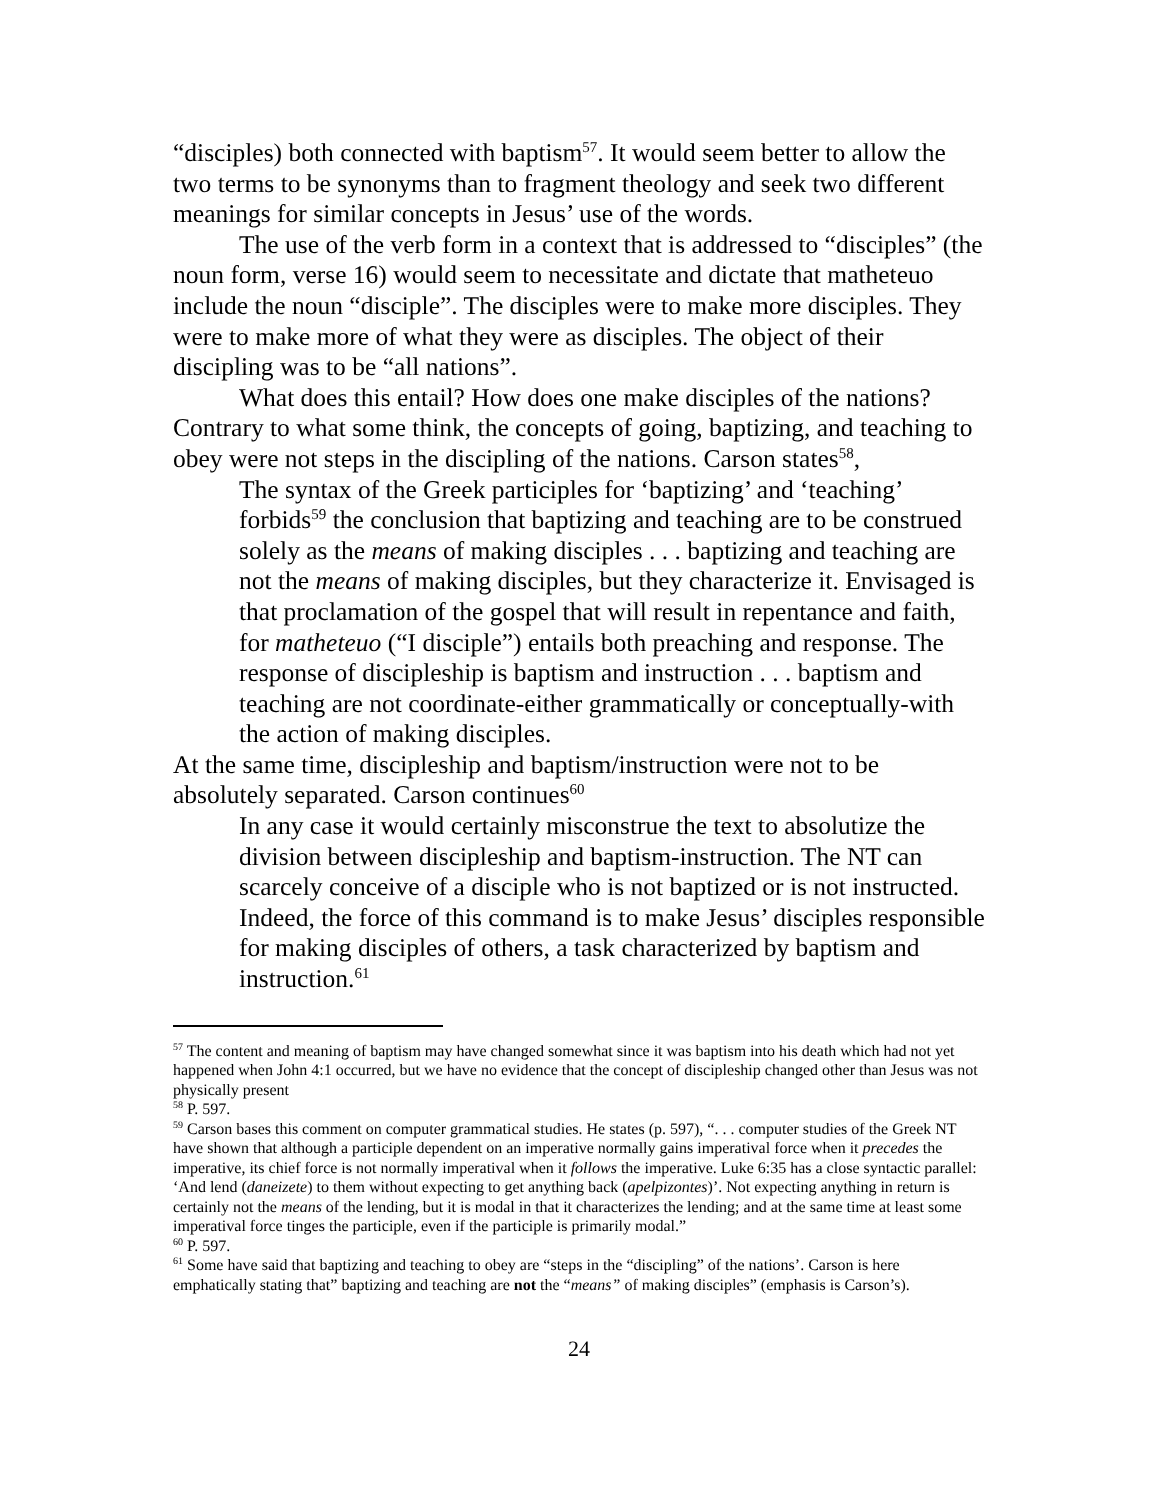“disciples) both connected with baptism<sup>57</sup>. It would seem better to allow the two terms to be synonyms than to fragment theology and seek two different meanings for similar concepts in Jesus’ use of the words.
The use of the verb form in a context that is addressed to “disciples” (the noun form, verse 16) would seem to necessitate and dictate that matheteuo include the noun “disciple”. The disciples were to make more disciples. They were to make more of what they were as disciples. The object of their discipling was to be “all nations”.
What does this entail? How does one make disciples of the nations? Contrary to what some think, the concepts of going, baptizing, and teaching to obey were not steps in the discipling of the nations. Carson states<sup>58</sup>,
The syntax of the Greek participles for ‘baptizing’ and ‘teaching’ forbids<sup>59</sup> the conclusion that baptizing and teaching are to be construed solely as the means of making disciples . . . baptizing and teaching are not the means of making disciples, but they characterize it. Envisaged is that proclamation of the gospel that will result in repentance and faith, for matheteuo (“I disciple”) entails both preaching and response. The response of discipleship is baptism and instruction . . . baptism and teaching are not coordinate-either grammatically or conceptually-with the action of making disciples.
At the same time, discipleship and baptism/instruction were not to be absolutely separated. Carson continues<sup>60</sup>
In any case it would certainly misconstrue the text to absolutize the division between discipleship and baptism-instruction. The NT can scarcely conceive of a disciple who is not baptized or is not instructed. Indeed, the force of this command is to make Jesus’ disciples responsible for making disciples of others, a task characterized by baptism and instruction.<sup>61</sup>
<sup>57</sup> The content and meaning of baptism may have changed somewhat since it was baptism into his death which had not yet happened when John 4:1 occurred, but we have no evidence that the concept of discipleship changed other than Jesus was not physically present
<sup>58</sup> P. 597.
<sup>59</sup> Carson bases this comment on computer grammatical studies. He states (p. 597), “. . . computer studies of the Greek NT have shown that although a participle dependent on an imperative normally gains imperatival force when it precedes the imperative, its chief force is not normally imperatival when it follows the imperative. Luke 6:35 has a close syntactic parallel: ‘And lend (daneizete) to them without expecting to get anything back (apelpizontes)’. Not expecting anything in return is certainly not the means of the lending, but it is modal in that it characterizes the lending; and at the same time at least some imperatival force tinges the participle, even if the participle is primarily modal.”
<sup>60</sup> P. 597.
<sup>61</sup> Some have said that baptizing and teaching to obey are “steps in the “discipling” of the nations’. Carson is here emphatically stating that” baptizing and teaching are not the “means” of making disciples” (emphasis is Carson’s).
24